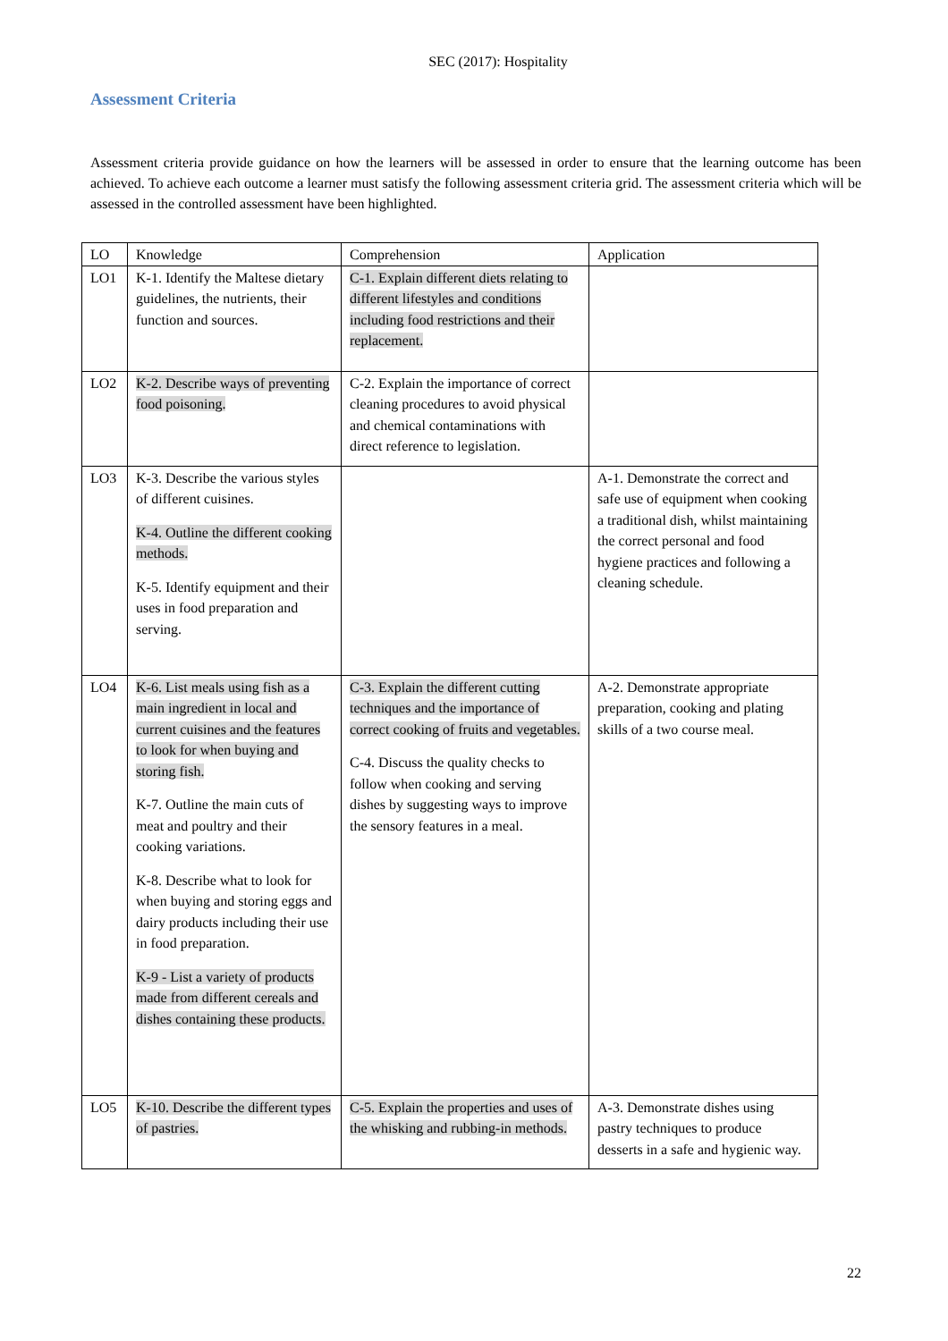SEC (2017): Hospitality
Assessment Criteria
Assessment criteria provide guidance on how the learners will be assessed in order to ensure that the learning outcome has been achieved. To achieve each outcome a learner must satisfy the following assessment criteria grid. The assessment criteria which will be assessed in the controlled assessment have been highlighted.
| LO | Knowledge | Comprehension | Application |
| --- | --- | --- | --- |
| LO1 | K-1. Identify the Maltese dietary guidelines, the nutrients, their function and sources. | C-1. Explain different diets relating to different lifestyles and conditions including food restrictions and their replacement. | |
| LO2 | K-2. Describe ways of preventing food poisoning. | C-2. Explain the importance of correct cleaning procedures to avoid physical and chemical contaminations with direct reference to legislation. | |
| LO3 | K-3. Describe the various styles of different cuisines. K-4. Outline the different cooking methods. K-5. Identify equipment and their uses in food preparation and serving. | | A-1. Demonstrate the correct and safe use of equipment when cooking a traditional dish, whilst maintaining the correct personal and food hygiene practices and following a cleaning schedule. |
| LO4 | K-6. List meals using fish as a main ingredient in local and current cuisines and the features to look for when buying and storing fish. K-7. Outline the main cuts of meat and poultry and their cooking variations. K-8. Describe what to look for when buying and storing eggs and dairy products including their use in food preparation. K-9 - List a variety of products made from different cereals and dishes containing these products. | C-3. Explain the different cutting techniques and the importance of correct cooking of fruits and vegetables. C-4. Discuss the quality checks to follow when cooking and serving dishes by suggesting ways to improve the sensory features in a meal. | A-2. Demonstrate appropriate preparation, cooking and plating skills of a two course meal. |
| LO5 | K-10. Describe the different types of pastries. | C-5. Explain the properties and uses of the whisking and rubbing-in methods. | A-3. Demonstrate dishes using pastry techniques to produce desserts in a safe and hygienic way. |
22